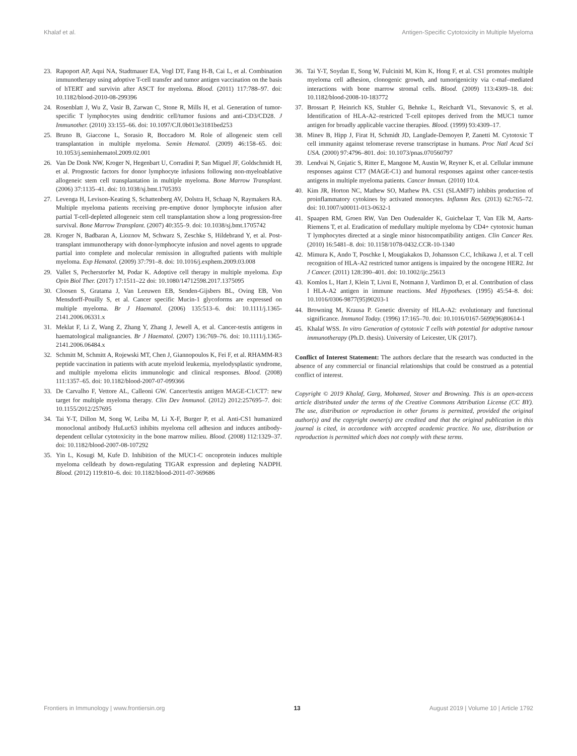Khalaf et al. Antigen-Specific Cytotoxicity in Multiple Myeloma
23. Rapoport AP, Aqui NA, Stadtmauer EA, Vogl DT, Fang H-B, Cai L, et al. Combination immunotherapy using adoptive T-cell transfer and tumor antigen vaccination on the basis of hTERT and survivin after ASCT for myeloma. Blood. (2011) 117:788–97. doi: 10.1182/blood-2010-08-299396
24. Rosenblatt J, Wu Z, Vasir B, Zarwan C, Stone R, Mills H, et al. Generation of tumor-specific T lymphocytes using dendritic cell/tumor fusions and anti-CD3/CD28. J Immunother. (2010) 33:155–66. doi: 10.1097/CJI.0b013e3181bed253
25. Bruno B, Giaccone L, Sorasio R, Boccadoro M. Role of allogeneic stem cell transplantation in multiple myeloma. Semin Hematol. (2009) 46:158–65. doi: 10.1053/j.seminhematol.2009.02.001
26. Van De Donk NW, Kroger N, Hegenbart U, Corradini P, San Miguel JF, Goldschmidt H, et al. Prognostic factors for donor lymphocyte infusions following non-myeloablative allogeneic stem cell transplantation in multiple myeloma. Bone Marrow Transplant. (2006) 37:1135–41. doi: 10.1038/sj.bmt.1705393
27. Levenga H, Levison-Keating S, Schattenberg AV, Dolstra H, Schaap N, Raymakers RA. Multiple myeloma patients receiving pre-emptive donor lymphocyte infusion after partial T-cell-depleted allogeneic stem cell transplantation show a long progression-free survival. Bone Marrow Transplant. (2007) 40:355–9. doi: 10.1038/sj.bmt.1705742
28. Kroger N, Badbaran A, Lioznov M, Schwarz S, Zeschke S, Hildebrand Y, et al. Post-transplant immunotherapy with donor-lymphocyte infusion and novel agents to upgrade partial into complete and molecular remission in allografted patients with multiple myeloma. Exp Hematol. (2009) 37:791–8. doi: 10.1016/j.exphem.2009.03.008
29. Vallet S, Pecherstorfer M, Podar K. Adoptive cell therapy in multiple myeloma. Exp Opin Biol Ther. (2017) 17:1511–22 doi: 10.1080/14712598.2017.1375095
30. Cloosen S, Gratama J, Van Leeuwen EB, Senden-Gijsbers BL, Oving EB, Von Mensdorff-Pouilly S, et al. Cancer specific Mucin-1 glycoforms are expressed on multiple myeloma. Br J Haematol. (2006) 135:513–6. doi: 10.1111/j.1365-2141.2006.06331.x
31. Meklat F, Li Z, Wang Z, Zhang Y, Zhang J, Jewell A, et al. Cancer-testis antigens in haematological malignancies. Br J Haematol. (2007) 136:769–76. doi: 10.1111/j.1365-2141.2006.06484.x
32. Schmitt M, Schmitt A, Rojewski MT, Chen J, Giannopoulos K, Fei F, et al. RHAMM-R3 peptide vaccination in patients with acute myeloid leukemia, myelodysplastic syndrome, and multiple myeloma elicits immunologic and clinical responses. Blood. (2008) 111:1357–65. doi: 10.1182/blood-2007-07-099366
33. De Carvalho F, Vettore AL, Calleoni GW. Cancer/testis antigen MAGE-C1/CT7: new target for multiple myeloma therapy. Clin Dev Immunol. (2012) 2012:257695–7. doi: 10.1155/2012/257695
34. Tai Y-T, Dillon M, Song W, Leiba M, Li X-F, Burger P, et al. Anti-CS1 humanized monoclonal antibody HuLuc63 inhibits myeloma cell adhesion and induces antibody-dependent cellular cytotoxicity in the bone marrow milieu. Blood. (2008) 112:1329–37. doi: 10.1182/blood-2007-08-107292
35. Yin L, Kosugi M, Kufe D. Inhibition of the MUC1-C oncoprotein induces multiple myeloma celldeath by down-regulating TIGAR expression and depleting NADPH. Blood. (2012) 119:810–6. doi: 10.1182/blood-2011-07-369686
36. Tai Y-T, Soydan E, Song W, Fulciniti M, Kim K, Hong F, et al. CS1 promotes multiple myeloma cell adhesion, clonogenic growth, and tumorigenicity via c-maf–mediated interactions with bone marrow stromal cells. Blood. (2009) 113:4309–18. doi: 10.1182/blood-2008-10-183772
37. Brossart P, Heinrich KS, Stuhler G, Behnke L, Reichardt VL, Stevanovic S, et al. Identification of HLA-A2–restricted T-cell epitopes derived from the MUC1 tumor antigen for broadly applicable vaccine therapies. Blood. (1999) 93:4309–17.
38. Minev B, Hipp J, Firat H, Schmidt JD, Langlade-Demoyen P, Zanetti M. Cytotoxic T cell immunity against telomerase reverse transcriptase in humans. Proc Natl Acad Sci USA. (2000) 97:4796–801. doi: 10.1073/pnas.070560797
39. Lendvai N, Gnjatic S, Ritter E, Mangone M, Austin W, Reyner K, et al. Cellular immune responses against CT7 (MAGE-C1) and humoral responses against other cancer-testis antigens in multiple myeloma patients. Cancer Immun. (2010) 10:4.
40. Kim JR, Horton NC, Mathew SO, Mathew PA. CS1 (SLAMF7) inhibits production of proinflammatory cytokines by activated monocytes. Inflamm Res. (2013) 62:765–72. doi: 10.1007/s00011-013-0632-1
41. Spaapen RM, Groen RW, Van Den Oudenalder K, Guichelaar T, Van Elk M, Aarts-Riemens T, et al. Eradication of medullary multiple myeloma by CD4+ cytotoxic human T lymphocytes directed at a single minor histocompatibility antigen. Clin Cancer Res. (2010) 16:5481–8. doi: 10.1158/1078-0432.CCR-10-1340
42. Mimura K, Ando T, Poschke I, Mougiakakos D, Johansson C.C, Ichikawa J, et al. T cell recognition of HLA-A2 restricted tumor antigens is impaired by the oncogene HER2. Int J Cancer. (2011) 128:390–401. doi: 10.1002/ijc.25613
43. Komlos L, Hart J, Klein T, Livni E, Notmann J, Vardimon D, et al. Contribution of class I HLA-A2 antigen in immune reactions. Med Hypotheses. (1995) 45:54–8. doi: 10.1016/0306-9877(95)90203-1
44. Browning M, Krausa P. Genetic diversity of HLA-A2: evolutionary and functional significance. Immunol Today. (1996) 17:165–70. doi: 10.1016/0167-5699(96)80614-1
45. Khalaf WSS. In vitro Generation of cytotoxic T cells with potential for adoptive tumour immunotherapy (Ph.D. thesis). University of Leicester, UK (2017).
Conflict of Interest Statement: The authors declare that the research was conducted in the absence of any commercial or financial relationships that could be construed as a potential conflict of interest.
Copyright © 2019 Khalaf, Garg, Mohamed, Stover and Browning. This is an open-access article distributed under the terms of the Creative Commons Attribution License (CC BY). The use, distribution or reproduction in other forums is permitted, provided the original author(s) and the copyright owner(s) are credited and that the original publication in this journal is cited, in accordance with accepted academic practice. No use, distribution or reproduction is permitted which does not comply with these terms.
Frontiers in Immunology | www.frontiersin.org 13 August 2019 | Volume 10 | Article 1792